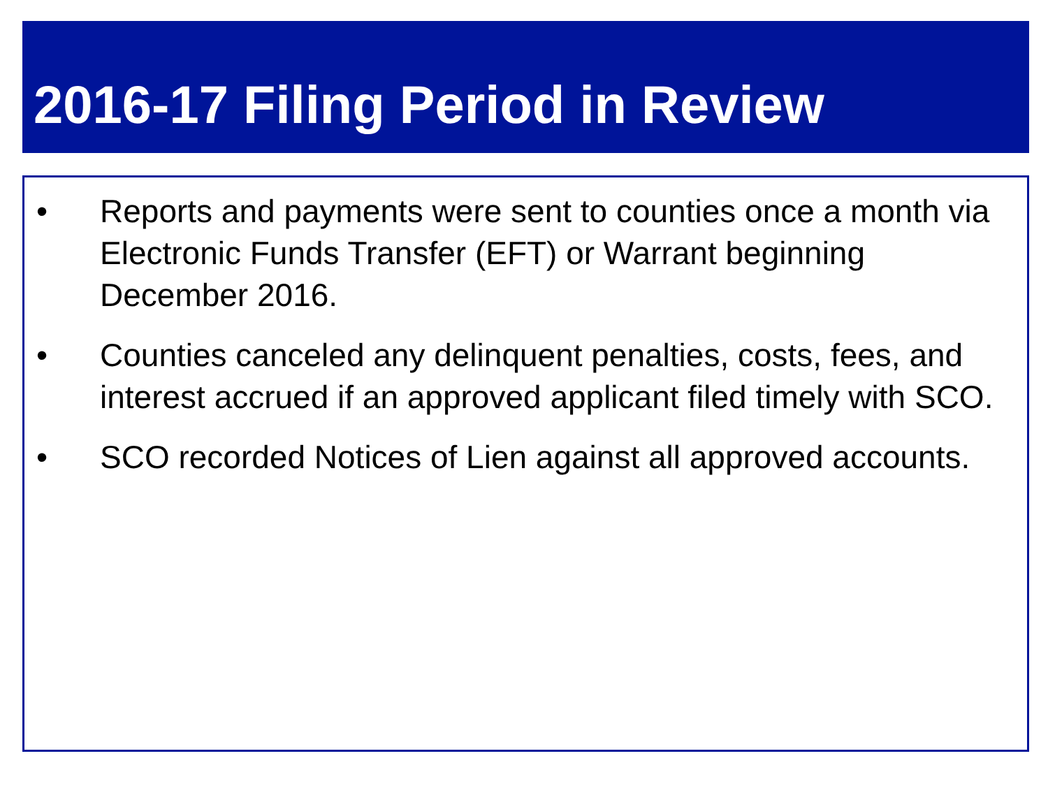2016-17 Filing Period in Review
• Reports and payments were sent to counties once a month via Electronic Funds Transfer (EFT) or Warrant beginning December 2016.
• Counties canceled any delinquent penalties, costs, fees, and interest accrued if an approved applicant filed timely with SCO.
• SCO recorded Notices of Lien against all approved accounts.